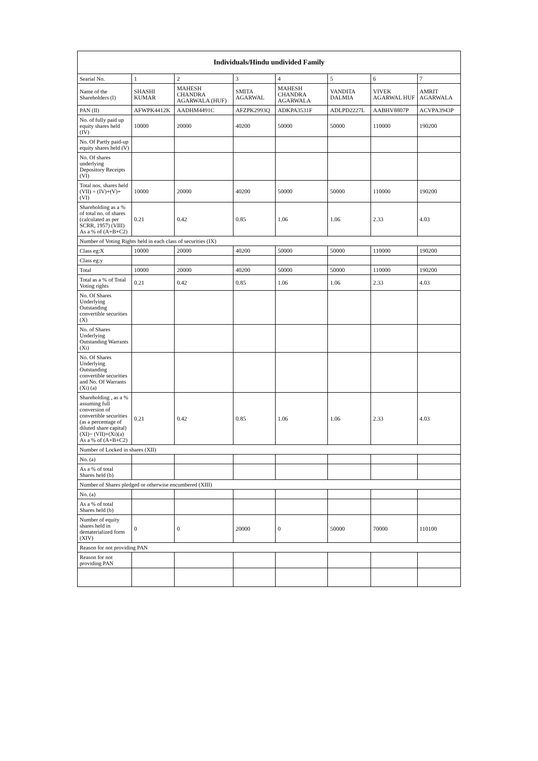| Individuals/Hindu undivided Family | | | | | | | |
| --- | --- | --- | --- | --- | --- | --- | --- |
| Searial No. | 1 | 2 | 3 | 4 | 5 | 6 | 7 |
| Name of the Shareholders (I) | SHASHI KUMAR | MAHESH CHANDRA AGARWALA (HUF) | SMITA AGARWAL | MAHESH CHANDRA AGARWALA | VANDITA DALMIA | VIVEK AGARWAL HUF | AMRIT AGARWALA |
| PAN (II) | AFWPK4412K | AADHM4491C | AFZPK2993Q | ADKPA3531F | ADLPD2227L | AABHV8807P | ACVPA3943P |
| No. of fully paid up equity shares held (IV) | 10000 | 20000 | 40200 | 50000 | 50000 | 110000 | 190200 |
| No. Of Partly paid-up equity shares held (V) | | | | | | | |
| No. Of shares underlying Depository Receipts (VI) | | | | | | | |
| Total nos. shares held (VII) = (IV)+(V)+ (VI) | 10000 | 20000 | 40200 | 50000 | 50000 | 110000 | 190200 |
| Shareholding as a % of total no. of shares (calculated as per SCRR, 1957) (VIII) As a % of (A+B+C2) | 0.21 | 0.42 | 0.85 | 1.06 | 1.06 | 2.33 | 4.03 |
| Number of Voting Rights held in each class of securities (IX) | | | | | | | |
| Class eg:X | 10000 | 20000 | 40200 | 50000 | 50000 | 110000 | 190200 |
| Class eg:y | | | | | | | |
| Total | 10000 | 20000 | 40200 | 50000 | 50000 | 110000 | 190200 |
| Total as a % of Total Voting rights | 0.21 | 0.42 | 0.85 | 1.06 | 1.06 | 2.33 | 4.03 |
| No. Of Shares Underlying Outstanding convertible securities (X) | | | | | | | |
| No. of Shares Underlying Outstanding Warrants (Xi) | | | | | | | |
| No. Of Shares Underlying Outstanding convertible securities and No. Of Warrants (Xi) (a) | | | | | | | |
| Shareholding , as a % assuming full conversion of convertible securities (as a percentage of diluted share capital) (XI)= (VII)+(Xi)(a) As a % of (A+B+C2) | 0.21 | 0.42 | 0.85 | 1.06 | 1.06 | 2.33 | 4.03 |
| Number of Locked in shares (XII) | | | | | | | |
| No. (a) | | | | | | | |
| As a % of total Shares held (b) | | | | | | | |
| Number of Shares pledged or otherwise encumbered (XIII) | | | | | | | |
| No. (a) | | | | | | | |
| As a % of total Shares held (b) | | | | | | | |
| Number of equity shares held in dematerialized form (XIV) | 0 | 0 | 20000 | 0 | 50000 | 70000 | 110100 |
| Reason for not providing PAN | | | | | | | |
| Reason for not providing PAN | | | | | | | |